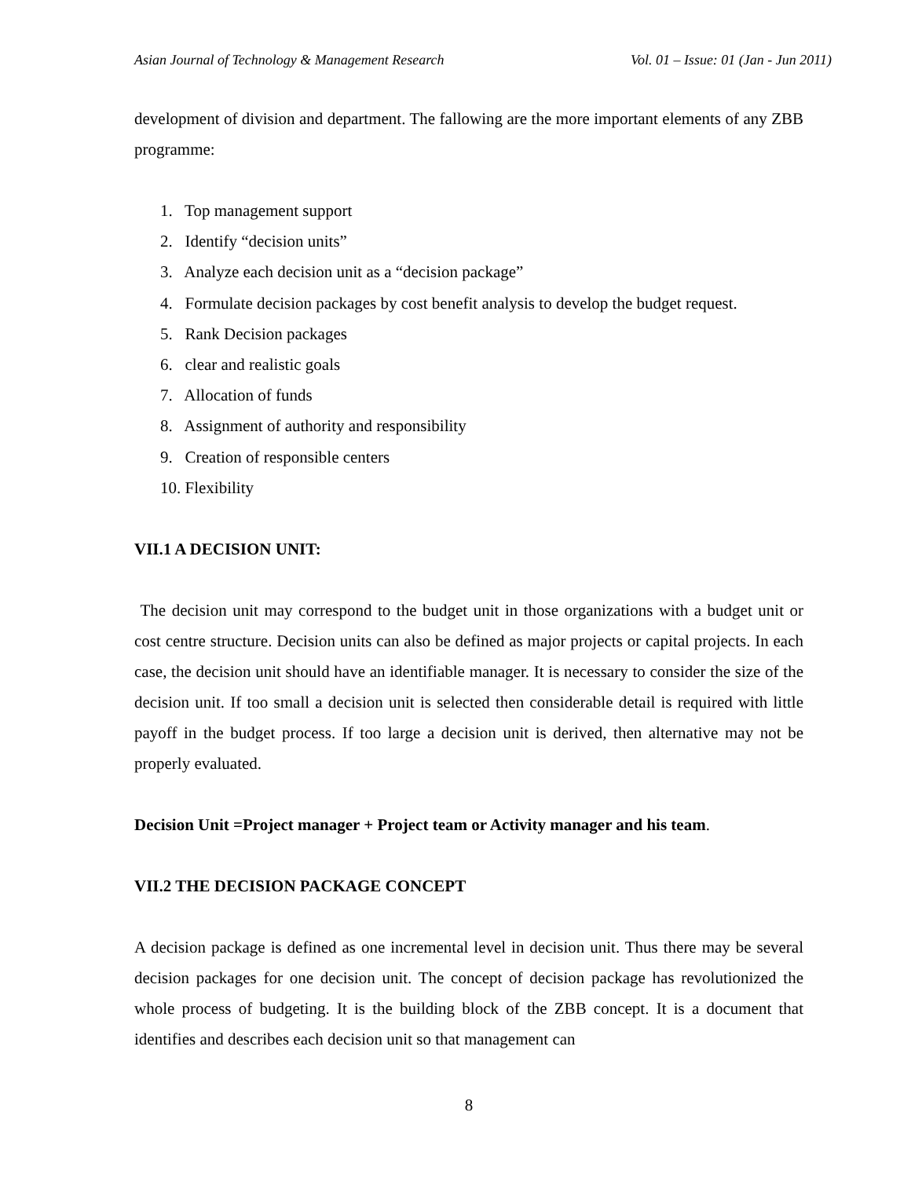Asian Journal of Technology & Management Research Vol. 01 – Issue: 01 (Jan - Jun 2011)
development of division and department. The fallowing are the more important elements of any ZBB programme:
1. Top management support
2. Identify “decision units”
3. Analyze each decision unit as a “decision package”
4. Formulate decision packages by cost benefit analysis to develop the budget request.
5. Rank Decision packages
6. clear and realistic goals
7. Allocation of funds
8. Assignment of authority and responsibility
9. Creation of responsible centers
10. Flexibility
VII.1 A DECISION UNIT:
The decision unit may correspond to the budget unit in those organizations with a budget unit or cost centre structure. Decision units can also be defined as major projects or capital projects. In each case, the decision unit should have an identifiable manager. It is necessary to consider the size of the decision unit. If too small a decision unit is selected then considerable detail is required with little payoff in the budget process. If too large a decision unit is derived, then alternative may not be properly evaluated.
Decision Unit =Project manager + Project team or Activity manager and his team.
VII.2 THE DECISION PACKAGE CONCEPT
A decision package is defined as one incremental level in decision unit. Thus there may be several decision packages for one decision unit. The concept of decision package has revolutionized the whole process of budgeting. It is the building block of the ZBB concept. It is a document that identifies and describes each decision unit so that management can
8